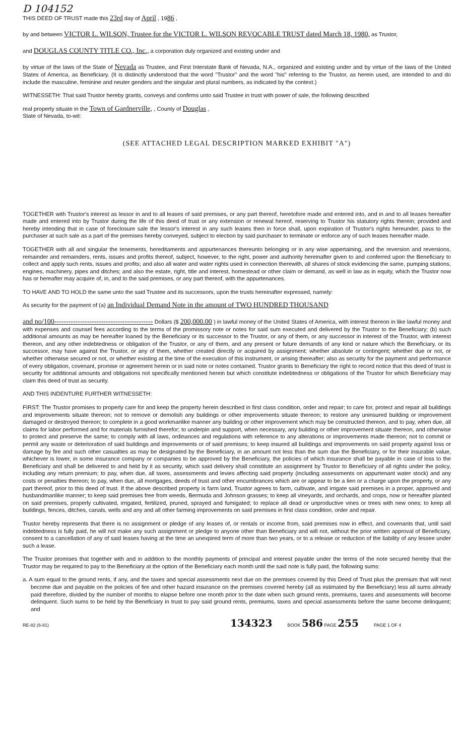D 104152
THIS DEED OF TRUST made this 23rd day of April , 1986 ,
by and between VICTOR L. WILSON, Trustee for the VICTOR L. WILSON REVOCABLE TRUST dated March 18, 1980, as Trustor,
and DOUGLAS COUNTY TITLE CO., Inc., a corporation duly organized and existing under and
by virtue of the laws of the State of Nevada as Trustee, and First Interstate Bank of Nevada, N.A., organized and existing under and by virtue of the laws of the United States of America, as Beneficiary. (It is distinctly understood that the word "Trustor" and the word "his" referring to the Trustor, as herein used, are intended to and do include the masculine, feminine and neuter genders and the singular and plural numbers, as indicated by the context.)
WITNESSETH: That said Trustor hereby grants, conveys and confirms unto said Trustee in trust with power of sale, the following described
real property situate in the Town of Gardnerville, , County of Douglas ,
State of Nevada, to-wit:
(SEE ATTACHED LEGAL DESCRIPTION MARKED EXHIBIT "A")
TOGETHER with Trustor's interest as lessor in and to all leases of said premises, or any part thereof, heretofore made and entered into, and in and to all leases hereafter made and entered into by Trustor during the life of this deed of trust or any extension or renewal hereof, reserving to Trustor his statutory rights therein; provided and hereby intending that in case of foreclosure sale the lessor's interest in any such leases then in force shall, upon expiration of Trustor's rights hereunder, pass to the purchaser at such sale as a part of the premises hereby conveyed, subject to election by said purchaser to terminate or enforce any of such leases hereafter made.
TOGETHER with all and singular the tenements, hereditaments and appurtenances thereunto belonging or in any wise appertaining, and the reversion and reversions, remainder and remainders, rents, issues and profits thereof, subject, however, to the right, power and authority hereinafter given to and conferred upon the Beneficiary to collect and apply such rents, issues and profits; and also all water and water rights used in connection therewith, all shares of stock evidencing the same, pumping stations, engines, machinery, pipes and ditches; and also the estate, right, title and interest, homestead or other claim or demand, as well in law as in equity, which the Trustor now has or hereafter may acquire of, in, and to the said premises, or any part thereof, with the appurtenances.
TO HAVE AND TO HOLD the same unto the said Trustee and its successors, upon the trusts hereinafter expressed, namely:
As security for the payment of (a) an Individual Demand Note in the amount of TWO HUNDRED THOUSAND
and no/100------------------------------------------ Dollars ($ 200,000.00 ) in lawful money of the United States of America, with interest thereon in like lawful money and with expenses and counsel fees according to the terms of the promissory note or notes for said sum executed and delivered by the Trustor to the Beneficiary; (b) such additional amounts as may be hereafter loaned by the Beneficiary or its successor to the Trustor, or any of them, or any successor in interest of the Trustor, with interest thereon, and any other indebtedness or obligation of the Trustor, or any of them, and any present or future demands of any kind or nature which the Beneficiary, or its successor, may have against the Trustor, or any of them, whether created directly or acquired by assignment; whether absolute or contingent; whether due or not, or whether otherwise secured or not, or whether existing at the time of the execution of this instrument, or arising thereafter; also as security for the payment and performance of every obligation, covenant, promise or agreement herein or in said note or notes contained. Trustor grants to Beneficiary the right to record notice that this deed of trust is security for additional amounts and obligations not specifically mentioned herein but which constitute indebtedness or obligations of the Trustor for which Beneficiary may claim this deed of trust as security.
AND THIS INDENTURE FURTHER WITNESSETH:
FIRST: The Trustor promises to properly care for and keep the property herein described in first class condition, order and repair; to care for, protect and repair all buildings and improvements situate thereon; not to remove or demolish any buildings or other improvements situate thereon; to restore any uninsured building or improvement damaged or destroyed thereon; to complete in a good workmanlike manner any building or other improvement which may be constructed thereon, and to pay, when due, all claims for labor performed and for materials furnished therefor; to underpin and support, when necessary, any building or other improvement situate thereon, and otherwise to protect and preserve the same; to comply with all laws, ordinances and regulations with reference to any alterations or improvements made thereon; not to commit or permit any waste or deterioration of said buildings and improvements or of said premises; to keep insured all buildings and improvements on said property against loss or damage by fire and such other casualties as may be designated by the Beneficiary, in an amount not less than the sum due the Beneficiary, or for their insurable value, whichever is lower, in some insurance company or companies to be approved by the Beneficiary, the policies of which insurance shall be payable in case of loss to the Beneficiary and shall be delivered to and held by it as security, which said delivery shall constitute an assignment by Trustor to Beneficiary of all rights under the policy, including any return premium; to pay, when due, all taxes, assessments and levies affecting said property (including assessments on appurtenant water stock) and any costs or penalties thereon; to pay, when due, all mortgages, deeds of trust and other encumbrances which are or appear to be a lien or a charge upon the property, or any part thereof, prior to this deed of trust. If the above described property is farm land, Trustor agrees to farm, cultivate, and irrigate said premises in a proper, approved and husbandmanlike manner; to keep said premises free from weeds, Bermuda and Johnson grasses; to keep all vineyards, and orchards, and crops, now or hereafter planted on said premises, properly cultivated, irrigated, fertilized, pruned, sprayed and fumigated; to replace all dead or unproductive vines or trees with new ones; to keep all buildings, fences, ditches, canals, wells and any and all other farming improvements on said premises in first class condition, order and repair.
Trustor hereby represents that there is no assignment or pledge of any leases of, or rentals or income from, said premises now in effect, and covenants that, until said indebtedness is fully paid, he will not make any such assignment or pledge to anyone other than Beneficiary and will not, without the prior written approval of Beneficiary, consent to a cancellation of any of said leases having at the time an unexpired term of more than two years, or to a release or reduction of the liability of any lessee under such a lease.
The Trustor promises that together with and in addition to the monthly payments of principal and interest payable under the terms of the note secured hereby that the Trustor may be required to pay to the Beneficiary at the option of the Beneficiary each month until the said note is fully paid, the following sums:
a. A sum equal to the ground rents, if any, and the taxes and special assessments next due on the premises covered by this Deed of Trust plus the premium that will next become due and payable on the policies of fire and other hazard insurance on the premises covered hereby (all as estimated by the Beneficiary) less all sums already paid therefore, divided by the number of months to elapse before one month prior to the date when such ground rents, premiums, taxes and assessments will become delinquent. Such sums to be held by the Beneficiary in trust to pay said ground rents, premiums, taxes and special assessments before the same become delinquent; and
RE-82 (6-81) 134323 BOOK 586 PAGE 255 PAGE 1 OF 4